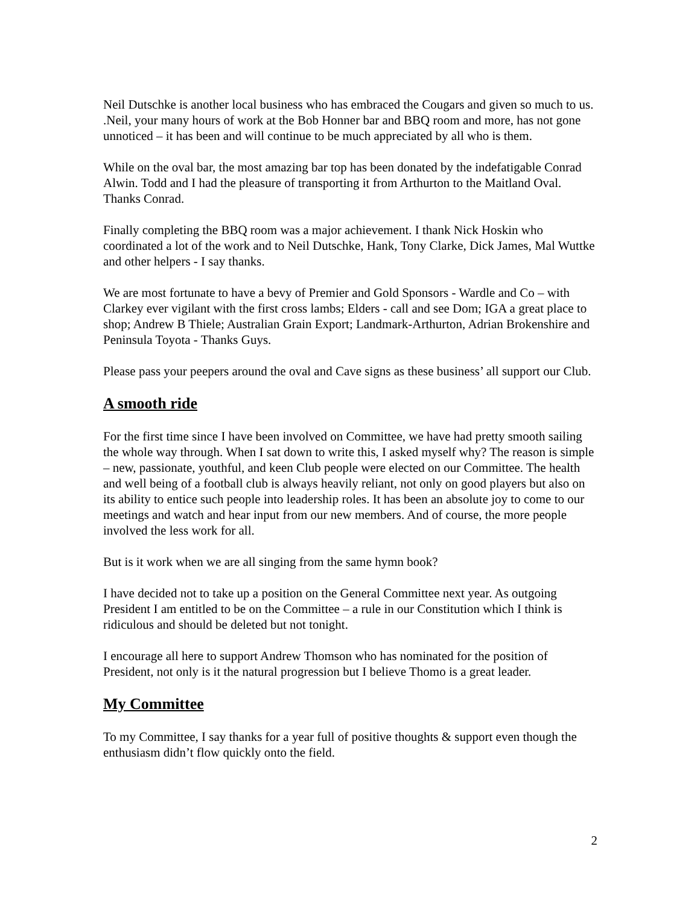Neil Dutschke is another local business who has embraced the Cougars and given so much to us. .Neil, your many hours of work at the Bob Honner bar and BBQ room and more, has not gone unnoticed – it has been and will continue to be much appreciated by all who is them.
While on the oval bar, the most amazing bar top has been donated by the indefatigable Conrad Alwin. Todd and I had the pleasure of transporting it from Arthurton to the Maitland Oval. Thanks Conrad.
Finally completing the BBQ room was a major achievement. I thank Nick Hoskin who coordinated a lot of the work and to Neil Dutschke, Hank, Tony Clarke, Dick James, Mal Wuttke and other helpers - I say thanks.
We are most fortunate to have a bevy of Premier and Gold Sponsors - Wardle and Co – with Clarkey ever vigilant with the first cross lambs; Elders - call and see Dom; IGA a great place to shop; Andrew B Thiele; Australian Grain Export; Landmark-Arthurton, Adrian Brokenshire and Peninsula Toyota - Thanks Guys.
Please pass your peepers around the oval and Cave signs as these business’ all support our Club.
A smooth ride
For the first time since I have been involved on Committee, we have had pretty smooth sailing the whole way through. When I sat down to write this, I asked myself why? The reason is simple – new, passionate, youthful, and keen Club people were elected on our Committee. The health and well being of a football club is always heavily reliant, not only on good players but also on its ability to entice such people into leadership roles. It has been an absolute joy to come to our meetings and watch and hear input from our new members. And of course, the more people involved the less work for all.
But is it work when we are all singing from the same hymn book?
I have decided not to take up a position on the General Committee next year. As outgoing President I am entitled to be on the Committee – a rule in our Constitution which I think is ridiculous and should be deleted but not tonight.
I encourage all here to support Andrew Thomson who has nominated for the position of President, not only is it the natural progression but I believe Thomo is a great leader.
My Committee
To my Committee, I say thanks for a year full of positive thoughts & support even though the enthusiasm didn’t flow quickly onto the field.
2